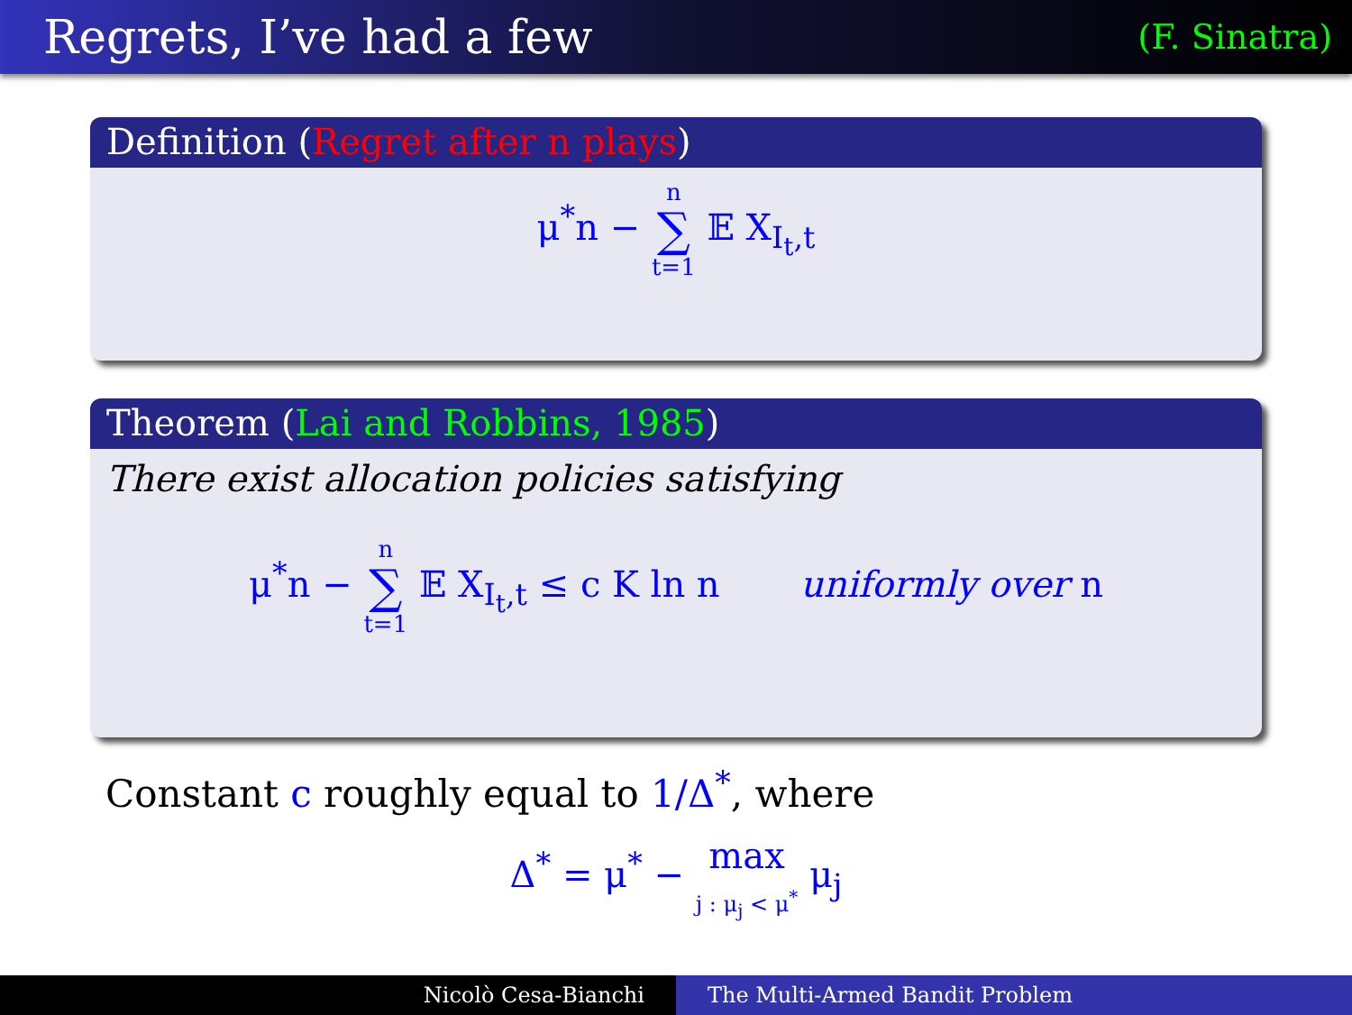Regrets, I’ve had a few
(F. Sinatra)
Definition (Regret after n plays)
μ<sup>*</sup>n − n ∑ t=1 𝔼 X<sub>I<sub>t</sub>,t</sub>
Theorem (Lai and Robbins, 1985)
There exist allocation policies satisfying
μ<sup>*</sup>n − n ∑ t=1 𝔼 X<sub>I<sub>t</sub>,t</sub> ≤ c K ln n uniformly over n
Constant c roughly equal to 1/Δ<sup>*</sup>, where
Δ<sup>*</sup> = μ<sup>*</sup> − max
j : μ<sub>j</sub> < μ<sup>*</sup> μ<sub>j</sub>
Nicolò Cesa-Bianchi The Multi-Armed Bandit Problem